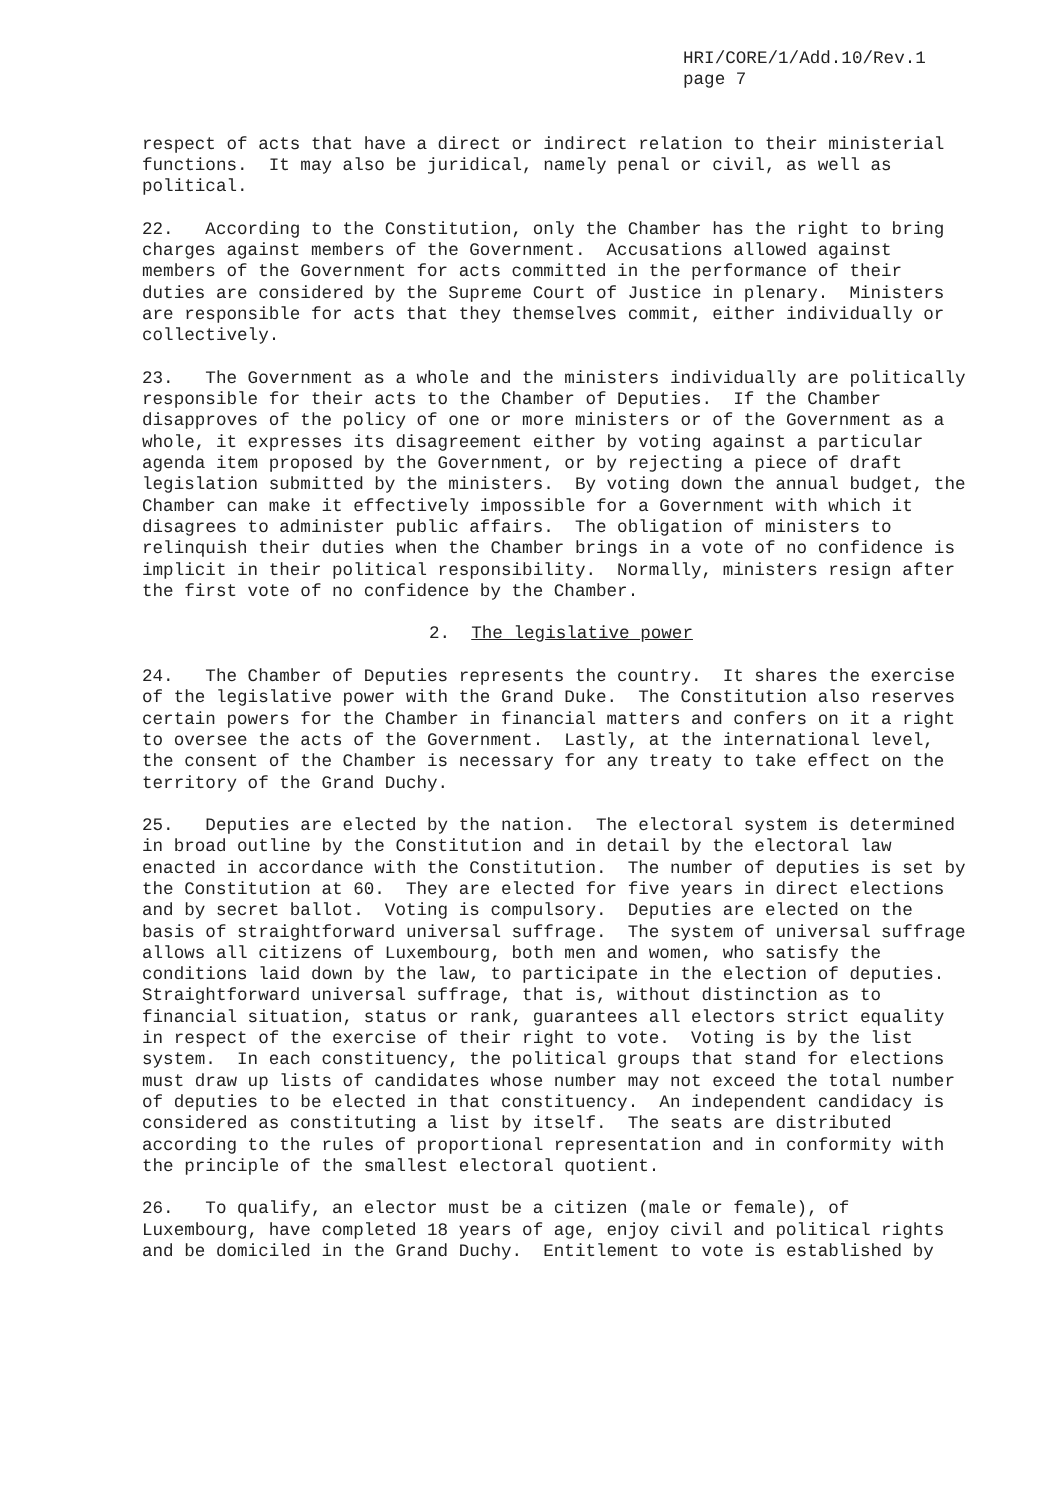HRI/CORE/1/Add.10/Rev.1
page 7
respect of acts that have a direct or indirect relation to their ministerial functions. It may also be juridical, namely penal or civil, as well as political.
22. According to the Constitution, only the Chamber has the right to bring charges against members of the Government. Accusations allowed against members of the Government for acts committed in the performance of their duties are considered by the Supreme Court of Justice in plenary. Ministers are responsible for acts that they themselves commit, either individually or collectively.
23. The Government as a whole and the ministers individually are politically responsible for their acts to the Chamber of Deputies. If the Chamber disapproves of the policy of one or more ministers or of the Government as a whole, it expresses its disagreement either by voting against a particular agenda item proposed by the Government, or by rejecting a piece of draft legislation submitted by the ministers. By voting down the annual budget, the Chamber can make it effectively impossible for a Government with which it disagrees to administer public affairs. The obligation of ministers to relinquish their duties when the Chamber brings in a vote of no confidence is implicit in their political responsibility. Normally, ministers resign after the first vote of no confidence by the Chamber.
2. The legislative power
24. The Chamber of Deputies represents the country. It shares the exercise of the legislative power with the Grand Duke. The Constitution also reserves certain powers for the Chamber in financial matters and confers on it a right to oversee the acts of the Government. Lastly, at the international level, the consent of the Chamber is necessary for any treaty to take effect on the territory of the Grand Duchy.
25. Deputies are elected by the nation. The electoral system is determined in broad outline by the Constitution and in detail by the electoral law enacted in accordance with the Constitution. The number of deputies is set by the Constitution at 60. They are elected for five years in direct elections and by secret ballot. Voting is compulsory. Deputies are elected on the basis of straightforward universal suffrage. The system of universal suffrage allows all citizens of Luxembourg, both men and women, who satisfy the conditions laid down by the law, to participate in the election of deputies. Straightforward universal suffrage, that is, without distinction as to financial situation, status or rank, guarantees all electors strict equality in respect of the exercise of their right to vote. Voting is by the list system. In each constituency, the political groups that stand for elections must draw up lists of candidates whose number may not exceed the total number of deputies to be elected in that constituency. An independent candidacy is considered as constituting a list by itself. The seats are distributed according to the rules of proportional representation and in conformity with the principle of the smallest electoral quotient.
26. To qualify, an elector must be a citizen (male or female), of Luxembourg, have completed 18 years of age, enjoy civil and political rights and be domiciled in the Grand Duchy. Entitlement to vote is established by